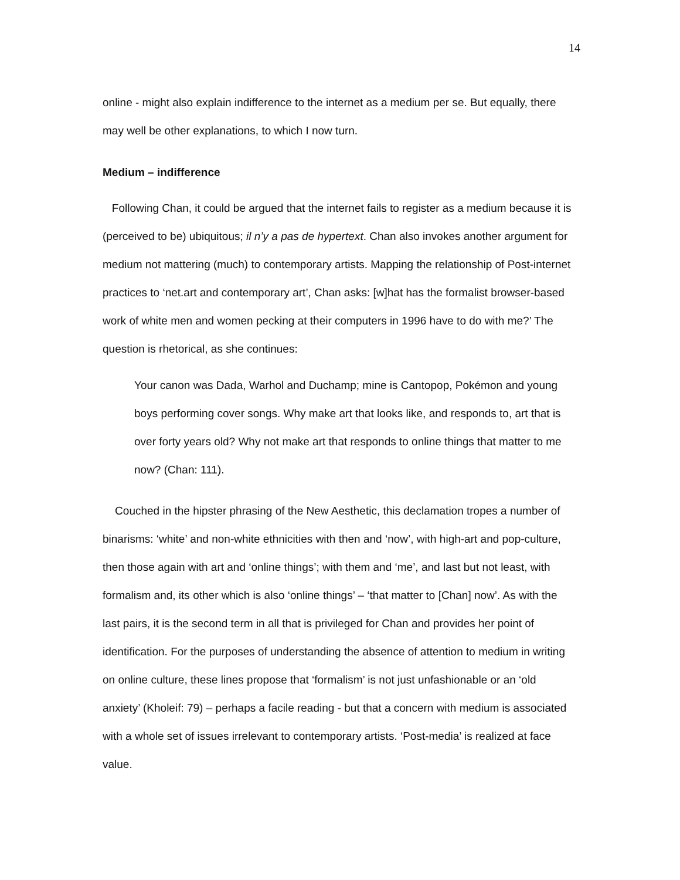14
online - might also explain indifference to the internet as a medium per se. But equally, there may well be other explanations, to which I now turn.
Medium – indifference
Following Chan, it could be argued that the internet fails to register as a medium because it is (perceived to be) ubiquitous; il n’y a pas de hypertext. Chan also invokes another argument for medium not mattering (much) to contemporary artists. Mapping the relationship of Post-internet practices to ‘net.art and contemporary art’, Chan asks: [w]hat has the formalist browser-based work of white men and women pecking at their computers in 1996 have to do with me?’ The question is rhetorical, as she continues:
Your canon was Dada, Warhol and Duchamp; mine is Cantopop, Pokémon and young boys performing cover songs. Why make art that looks like, and responds to, art that is over forty years old? Why not make art that responds to online things that matter to me now? (Chan: 111).
Couched in the hipster phrasing of the New Aesthetic, this declamation tropes a number of binarisms: ‘white’ and non-white ethnicities with then and ‘now’, with high-art and pop-culture, then those again with art and ‘online things’; with them and ‘me’, and last but not least, with formalism and, its other which is also ‘online things’ – ‘that matter to [Chan] now’. As with the last pairs, it is the second term in all that is privileged for Chan and provides her point of identification. For the purposes of understanding the absence of attention to medium in writing on online culture, these lines propose that ‘formalism’ is not just unfashionable or an ‘old anxiety’ (Kholeif: 79) – perhaps a facile reading - but that a concern with medium is associated with a whole set of issues irrelevant to contemporary artists. ‘Post-media’ is realized at face value.